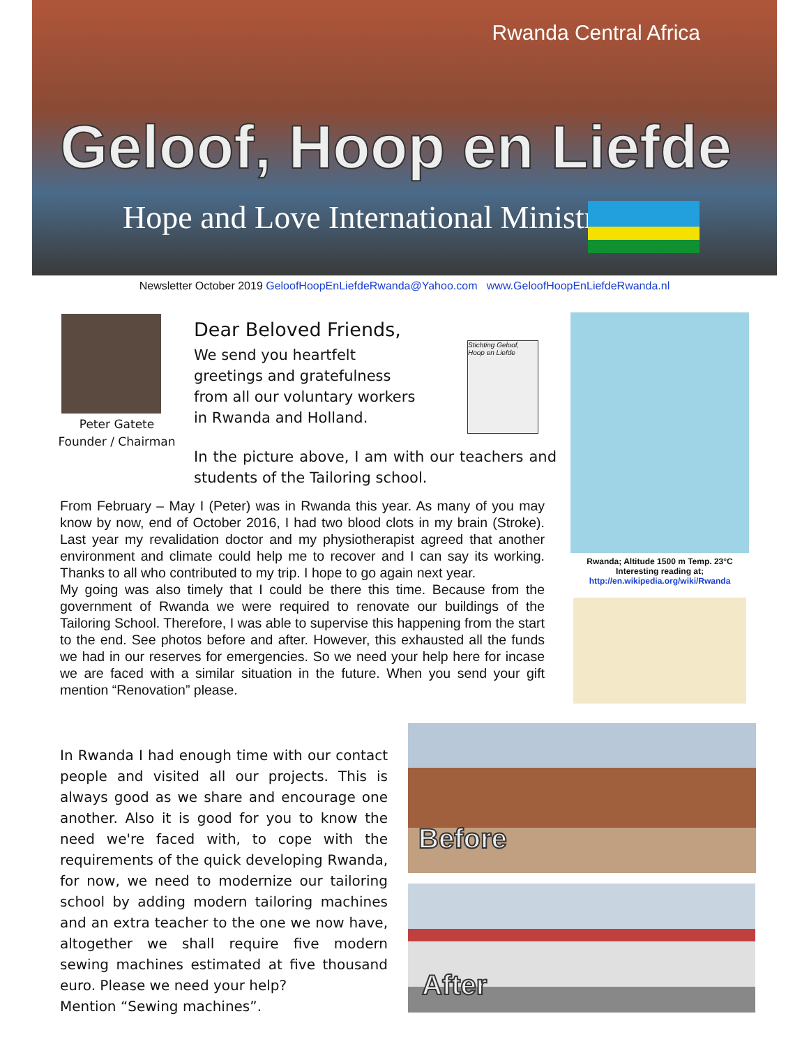Rwanda Central Africa
Geloof, Hoop en Liefde
Hope and Love International Ministries
Newsletter October 2019 GeloofHoopEnLiefdeRwanda@Yahoo.com www.GeloofHoopEnLiefdeRwanda.nl
Peter Gatete
Founder / Chairman
Dear Beloved Friends,
We send you heartfelt greetings and gratefulness from all our voluntary workers in Rwanda and Holland.
Stichting Geloof, Hoop en Liefde
In the picture above, I am with our teachers and students of the Tailoring school.
Rwanda; Altitude 1500 m Temp. 23°C
Interesting reading at;
http://en.wikipedia.org/wiki/Rwanda
From February – May I (Peter) was in Rwanda this year. As many of you may know by now, end of October 2016, I had two blood clots in my brain (Stroke). Last year my revalidation doctor and my physiotherapist agreed that another environment and climate could help me to recover and I can say its working. Thanks to all who contributed to my trip. I hope to go again next year.
My going was also timely that I could be there this time. Because from the government of Rwanda we were required to renovate our buildings of the Tailoring School. Therefore, I was able to supervise this happening from the start to the end. See photos before and after. However, this exhausted all the funds we had in our reserves for emergencies. So we need your help here for incase we are faced with a similar situation in the future. When you send your gift mention “Renovation” please.
In Rwanda I had enough time with our contact people and visited all our projects. This is always good as we share and encourage one another. Also it is good for you to know the need we're faced with, to cope with the requirements of the quick developing Rwanda, for now, we need to modernize our tailoring school by adding modern tailoring machines and an extra teacher to the one we now have, altogether we shall require five modern sewing machines estimated at five thousand euro. Please we need your help?
Mention “Sewing machines”.
Before
After